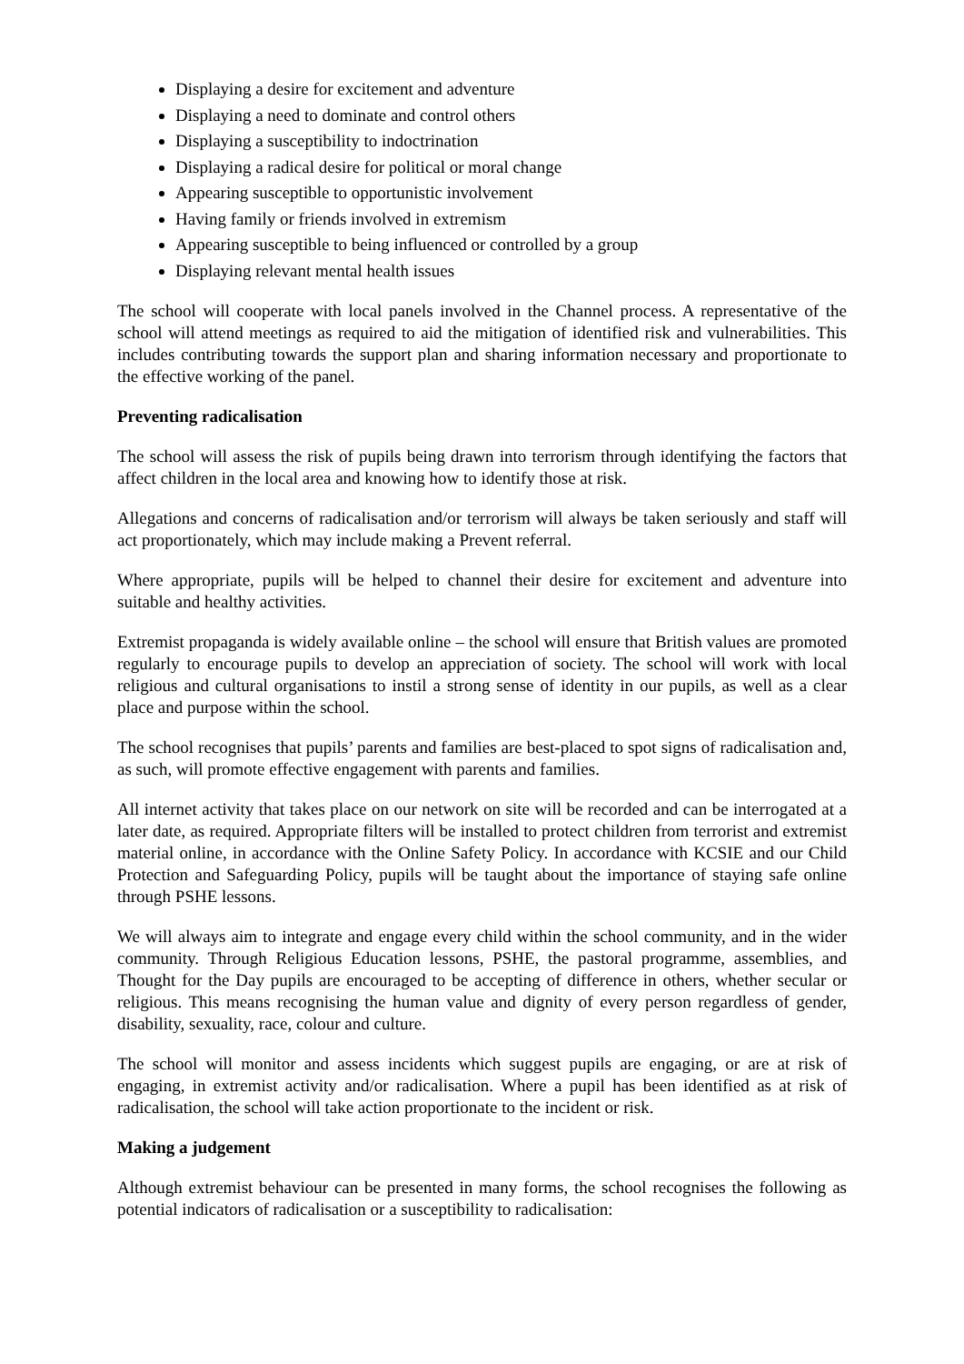Displaying a desire for excitement and adventure
Displaying a need to dominate and control others
Displaying a susceptibility to indoctrination
Displaying a radical desire for political or moral change
Appearing susceptible to opportunistic involvement
Having family or friends involved in extremism
Appearing susceptible to being influenced or controlled by a group
Displaying relevant mental health issues
The school will cooperate with local panels involved in the Channel process. A representative of the school will attend meetings as required to aid the mitigation of identified risk and vulnerabilities. This includes contributing towards the support plan and sharing information necessary and proportionate to the effective working of the panel.
Preventing radicalisation
The school will assess the risk of pupils being drawn into terrorism through identifying the factors that affect children in the local area and knowing how to identify those at risk.
Allegations and concerns of radicalisation and/or terrorism will always be taken seriously and staff will act proportionately, which may include making a Prevent referral.
Where appropriate, pupils will be helped to channel their desire for excitement and adventure into suitable and healthy activities.
Extremist propaganda is widely available online – the school will ensure that British values are promoted regularly to encourage pupils to develop an appreciation of society. The school will work with local religious and cultural organisations to instil a strong sense of identity in our pupils, as well as a clear place and purpose within the school.
The school recognises that pupils’ parents and families are best-placed to spot signs of radicalisation and, as such, will promote effective engagement with parents and families.
All internet activity that takes place on our network on site will be recorded and can be interrogated at a later date, as required. Appropriate filters will be installed to protect children from terrorist and extremist material online, in accordance with the Online Safety Policy. In accordance with KCSIE and our Child Protection and Safeguarding Policy, pupils will be taught about the importance of staying safe online through PSHE lessons.
We will always aim to integrate and engage every child within the school community, and in the wider community. Through Religious Education lessons, PSHE, the pastoral programme, assemblies, and Thought for the Day pupils are encouraged to be accepting of difference in others, whether secular or religious. This means recognising the human value and dignity of every person regardless of gender, disability, sexuality, race, colour and culture.
The school will monitor and assess incidents which suggest pupils are engaging, or are at risk of engaging, in extremist activity and/or radicalisation. Where a pupil has been identified as at risk of radicalisation, the school will take action proportionate to the incident or risk.
Making a judgement
Although extremist behaviour can be presented in many forms, the school recognises the following as potential indicators of radicalisation or a susceptibility to radicalisation: